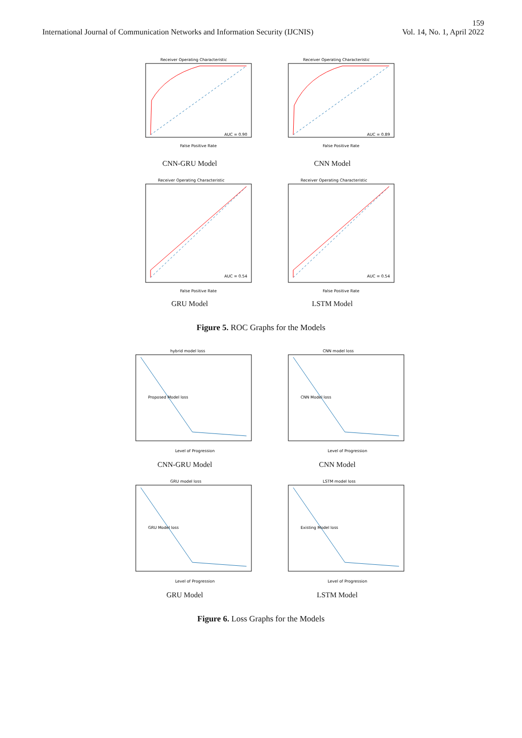159
International Journal of Communication Networks and Information Security (IJCNIS) Vol. 14, No. 1, April 2022
Receiver Operating Characteristic
AUC = 0.90
False Positive Rate
CNN-GRU Model
Receiver Operating Characteristic
AUC = 0.89
False Positive Rate
CNN Model
Receiver Operating Characteristic
AUC = 0.54
False Positive Rate
GRU Model
Receiver Operating Characteristic
AUC = 0.54
False Positive Rate
LSTM Model
Figure 5. ROC Graphs for the Models
hybrid model loss
Proposed Model loss
Level of Progression
CNN-GRU Model
CNN model loss
CNN Model loss
Level of Progression
CNN Model
GRU model loss
GRU Model loss
Level of Progression
GRU Model
LSTM model loss
Existing Model loss
Level of Progression
LSTM Model
Figure 6. Loss Graphs for the Models